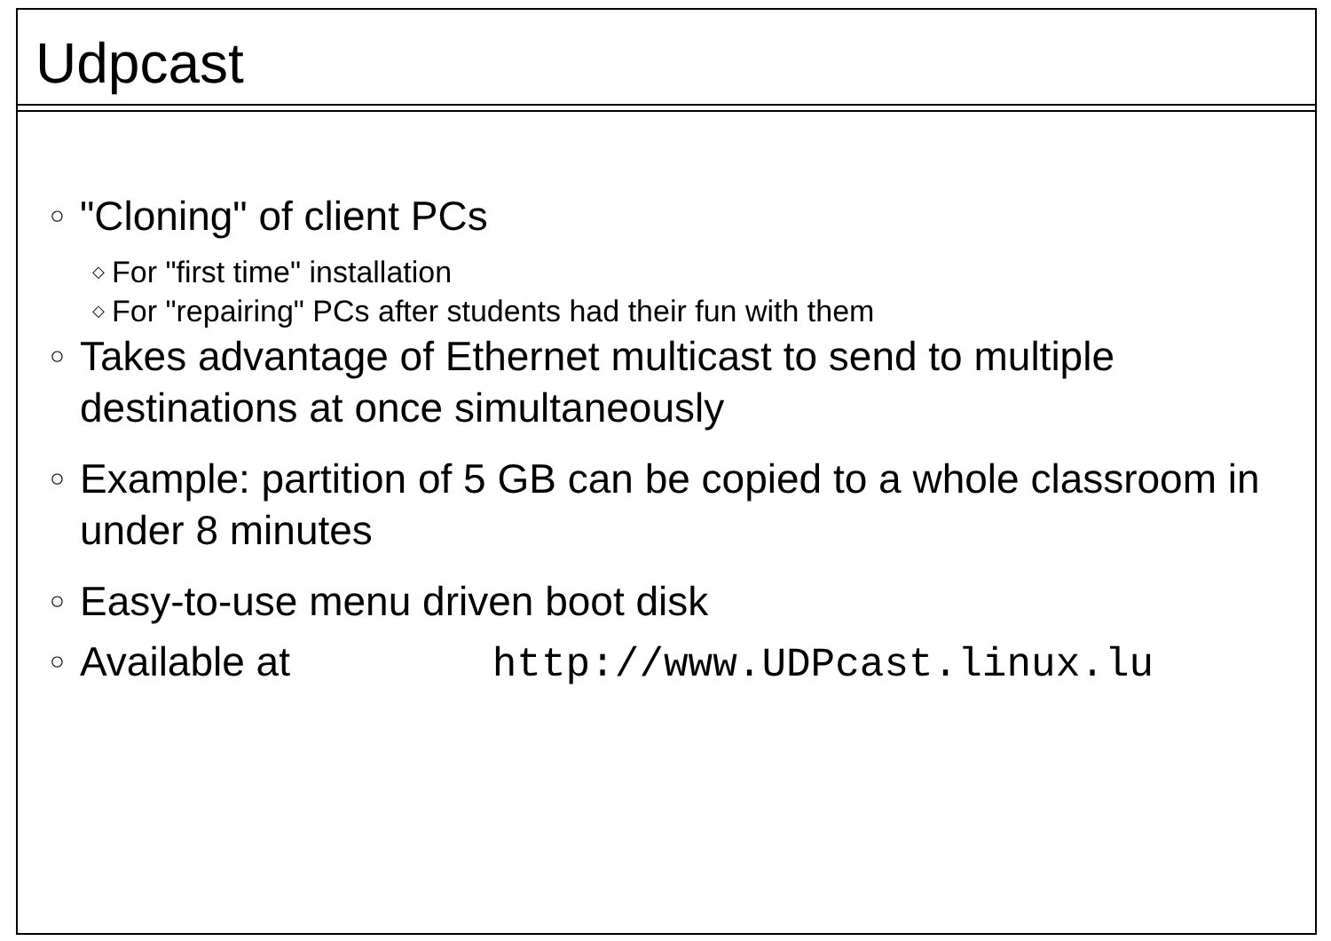Udpcast
○ "Cloning" of client PCs
◇ For "first time" installation
◇ For "repairing" PCs after students had their fun with them
○ Takes advantage of Ethernet multicast to send to multiple destinations at once simultaneously
○ Example: partition of 5 GB can be copied to a whole classroom in under 8 minutes
○ Easy-to-use menu driven boot disk
○ Available at http://www.UDPcast.linux.lu